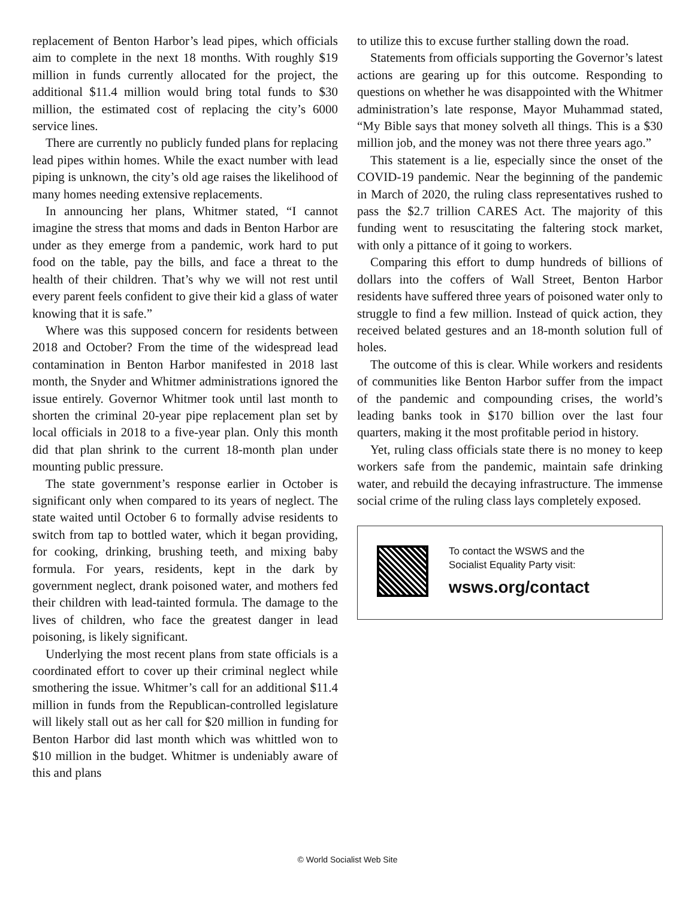replacement of Benton Harbor’s lead pipes, which officials aim to complete in the next 18 months. With roughly $19 million in funds currently allocated for the project, the additional $11.4 million would bring total funds to $30 million, the estimated cost of replacing the city’s 6000 service lines.
There are currently no publicly funded plans for replacing lead pipes within homes. While the exact number with lead piping is unknown, the city’s old age raises the likelihood of many homes needing extensive replacements.
In announcing her plans, Whitmer stated, “I cannot imagine the stress that moms and dads in Benton Harbor are under as they emerge from a pandemic, work hard to put food on the table, pay the bills, and face a threat to the health of their children. That’s why we will not rest until every parent feels confident to give their kid a glass of water knowing that it is safe.”
Where was this supposed concern for residents between 2018 and October? From the time of the widespread lead contamination in Benton Harbor manifested in 2018 last month, the Snyder and Whitmer administrations ignored the issue entirely. Governor Whitmer took until last month to shorten the criminal 20-year pipe replacement plan set by local officials in 2018 to a five-year plan. Only this month did that plan shrink to the current 18-month plan under mounting public pressure.
The state government’s response earlier in October is significant only when compared to its years of neglect. The state waited until October 6 to formally advise residents to switch from tap to bottled water, which it began providing, for cooking, drinking, brushing teeth, and mixing baby formula. For years, residents, kept in the dark by government neglect, drank poisoned water, and mothers fed their children with lead-tainted formula. The damage to the lives of children, who face the greatest danger in lead poisoning, is likely significant.
Underlying the most recent plans from state officials is a coordinated effort to cover up their criminal neglect while smothering the issue. Whitmer’s call for an additional $11.4 million in funds from the Republican-controlled legislature will likely stall out as her call for $20 million in funding for Benton Harbor did last month which was whittled won to $10 million in the budget. Whitmer is undeniably aware of this and plans
to utilize this to excuse further stalling down the road.
Statements from officials supporting the Governor’s latest actions are gearing up for this outcome. Responding to questions on whether he was disappointed with the Whitmer administration’s late response, Mayor Muhammad stated, “My Bible says that money solveth all things. This is a $30 million job, and the money was not there three years ago.”
This statement is a lie, especially since the onset of the COVID-19 pandemic. Near the beginning of the pandemic in March of 2020, the ruling class representatives rushed to pass the $2.7 trillion CARES Act. The majority of this funding went to resuscitating the faltering stock market, with only a pittance of it going to workers.
Comparing this effort to dump hundreds of billions of dollars into the coffers of Wall Street, Benton Harbor residents have suffered three years of poisoned water only to struggle to find a few million. Instead of quick action, they received belated gestures and an 18-month solution full of holes.
The outcome of this is clear. While workers and residents of communities like Benton Harbor suffer from the impact of the pandemic and compounding crises, the world’s leading banks took in $170 billion over the last four quarters, making it the most profitable period in history.
Yet, ruling class officials state there is no money to keep workers safe from the pandemic, maintain safe drinking water, and rebuild the decaying infrastructure. The immense social crime of the ruling class lays completely exposed.
To contact the WSWS and the
Socialist Equality Party visit:
wsws.org/contact
© World Socialist Web Site